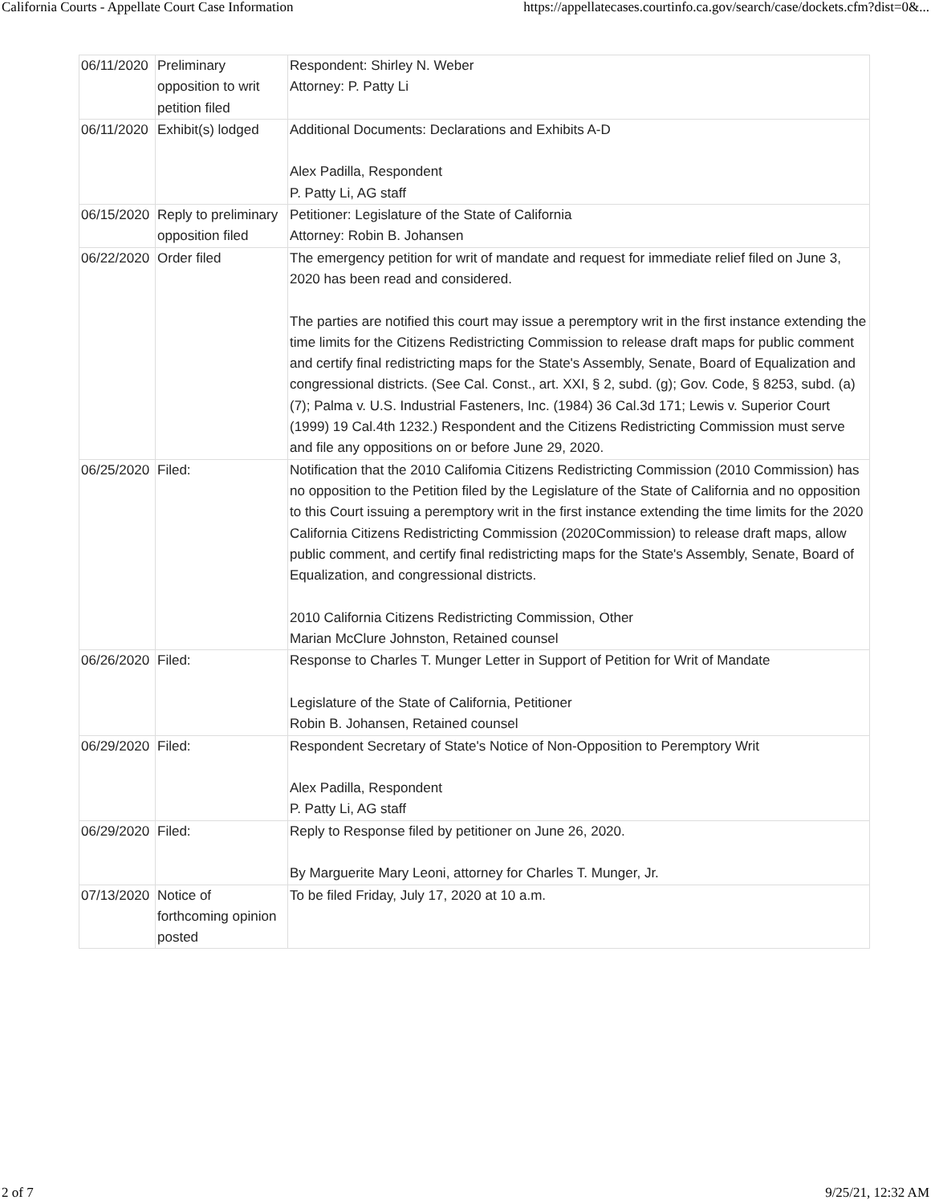California Courts - Appellate Court Case Information https://appellatecases.courtinfo.ca.gov/search/case/dockets.cfm?dist=0&...
| 06/11/2020 | Preliminary opposition to writ petition filed | Respondent: Shirley N. Weber Attorney: P. Patty Li |
| 06/11/2020 | Exhibit(s) lodged | Additional Documents: Declarations and Exhibits A-D Alex Padilla, Respondent P. Patty Li, AG staff |
| 06/15/2020 | Reply to preliminary opposition filed | Petitioner: Legislature of the State of California Attorney: Robin B. Johansen |
| 06/22/2020 | Order filed | The emergency petition for writ of mandate and request for immediate relief filed on June 3, 2020 has been read and considered. The parties are notified this court may issue a peremptory writ in the first instance extending the time limits for the Citizens Redistricting Commission to release draft maps for public comment and certify final redistricting maps for the State's Assembly, Senate, Board of Equalization and congressional districts. (See Cal. Const., art. XXI, § 2, subd. (g); Gov. Code, § 8253, subd. (a)(7); Palma v. U.S. Industrial Fasteners, Inc. (1984) 36 Cal.3d 171; Lewis v. Superior Court (1999) 19 Cal.4th 1232.) Respondent and the Citizens Redistricting Commission must serve and file any oppositions on or before June 29, 2020. |
| 06/25/2020 | Filed: | Notification that the 2010 Califomia Citizens Redistricting Commission (2010 Commission) has no opposition to the Petition filed by the Legislature of the State of California and no opposition to this Court issuing a peremptory writ in the first instance extending the time limits for the 2020 California Citizens Redistricting Commission (2020Commission) to release draft maps, allow public comment, and certify final redistricting maps for the State's Assembly, Senate, Board of Equalization, and congressional districts. 2010 California Citizens Redistricting Commission, Other Marian McClure Johnston, Retained counsel |
| 06/26/2020 | Filed: | Response to Charles T. Munger Letter in Support of Petition for Writ of Mandate Legislature of the State of California, Petitioner Robin B. Johansen, Retained counsel |
| 06/29/2020 | Filed: | Respondent Secretary of State's Notice of Non-Opposition to Peremptory Writ Alex Padilla, Respondent P. Patty Li, AG staff |
| 06/29/2020 | Filed: | Reply to Response filed by petitioner on June 26, 2020. By Marguerite Mary Leoni, attorney for Charles T. Munger, Jr. |
| 07/13/2020 | Notice of forthcoming opinion posted | To be filed Friday, July 17, 2020 at 10 a.m. |
2 of 7 9/25/21, 12:32 AM